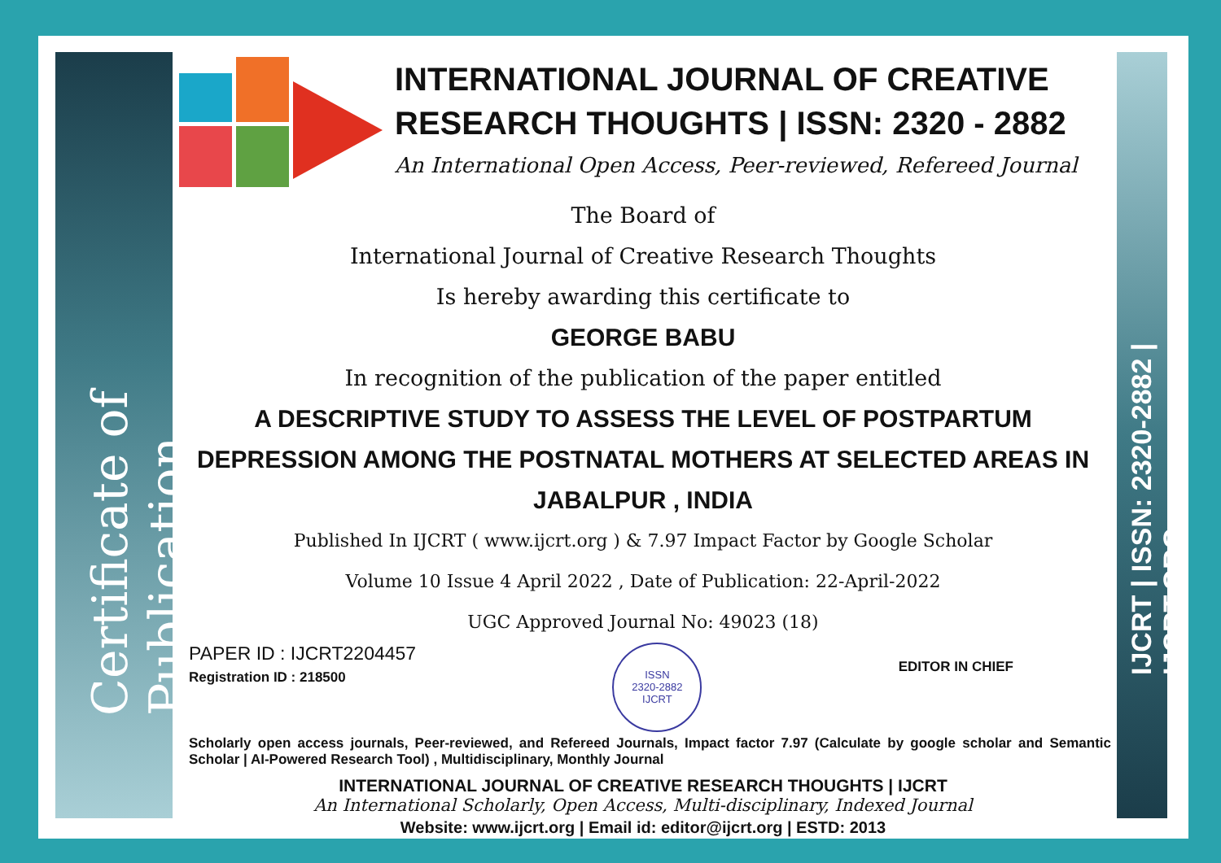Certificate of Publication
IJCRT | ISSN: 2320-2882 | IJCRT.ORG
INTERNATIONAL JOURNAL OF CREATIVE RESEARCH THOUGHTS | ISSN: 2320 - 2882
An International Open Access, Peer-reviewed, Refereed Journal
The Board of
International Journal of Creative Research Thoughts
Is hereby awarding this certificate to
GEORGE BABU
In recognition of the publication of the paper entitled
A DESCRIPTIVE STUDY TO ASSESS THE LEVEL OF POSTPARTUM DEPRESSION AMONG THE POSTNATAL MOTHERS AT SELECTED AREAS IN JABALPUR , INDIA
Published In IJCRT ( www.ijcrt.org ) & 7.97 Impact Factor by Google Scholar
Volume 10 Issue 4 April 2022 , Date of Publication: 22-April-2022
UGC Approved Journal No: 49023 (18)
PAPER ID : IJCRT2204457
Registration ID : 218500
ISSN
2320-2882
IJCRT
EDITOR IN CHIEF
Scholarly open access journals, Peer-reviewed, and Refereed Journals, Impact factor 7.97 (Calculate by google scholar and Semantic Scholar | AI-Powered Research Tool) , Multidisciplinary, Monthly Journal
INTERNATIONAL JOURNAL OF CREATIVE RESEARCH THOUGHTS | IJCRT
An International Scholarly, Open Access, Multi-disciplinary, Indexed Journal
Website: www.ijcrt.org | Email id: editor@ijcrt.org | ESTD: 2013